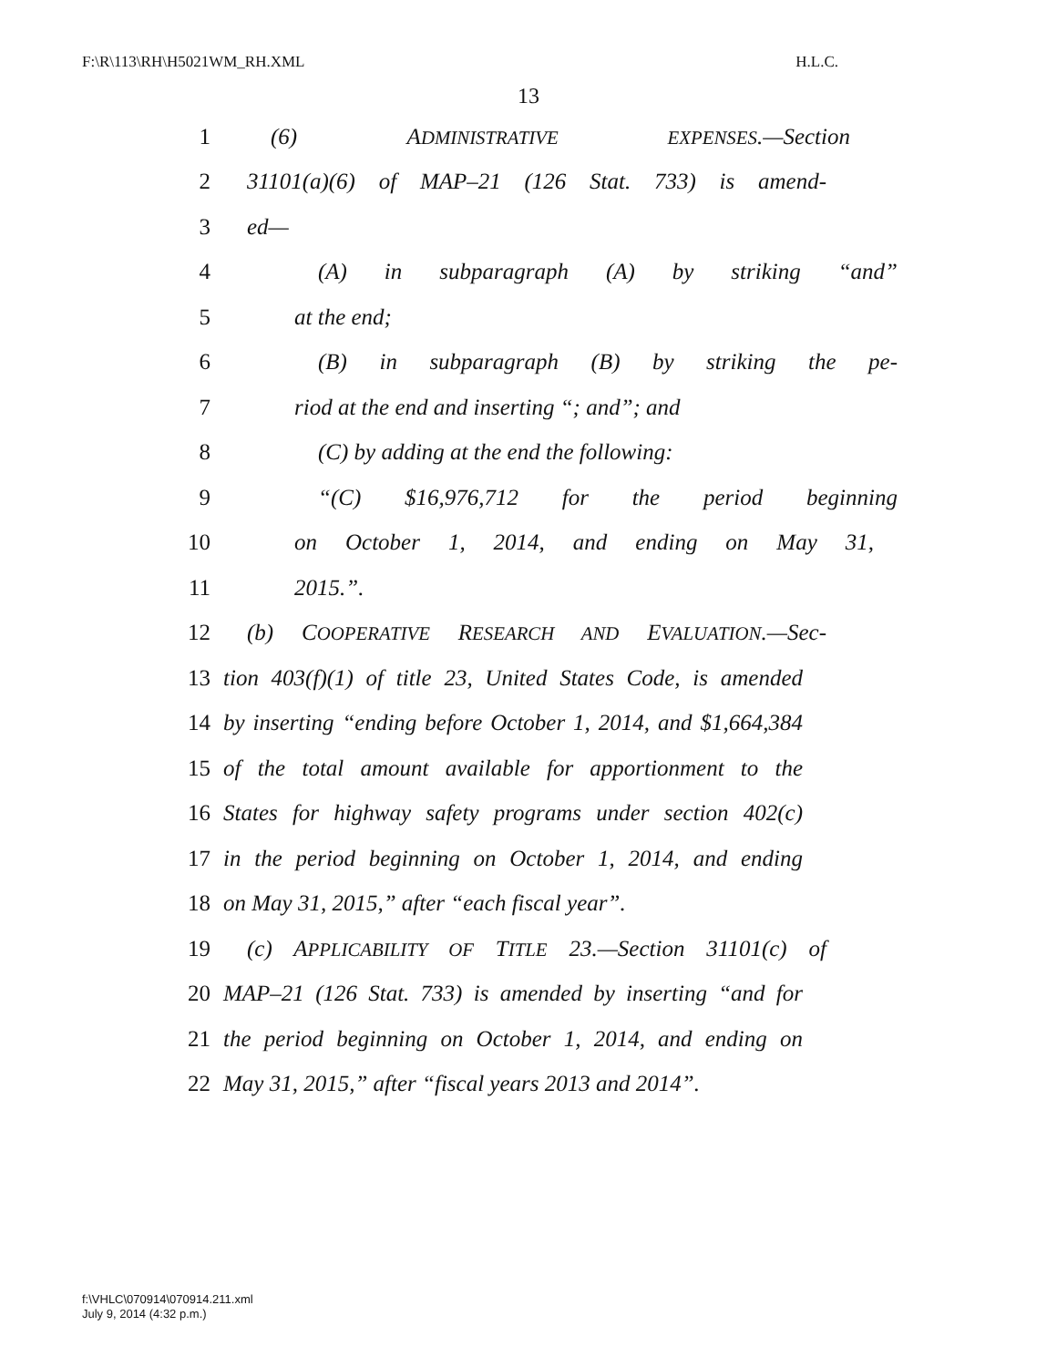F:\R\113\RH\H5021WM_RH.XML H.L.C.
13
1 (6) ADMINISTRATIVE EXPENSES.—Section
2 31101(a)(6) of MAP–21 (126 Stat. 733) is amend-
3 ed—
4 (A) in subparagraph (A) by striking “and”
5 at the end;
6 (B) in subparagraph (B) by striking the pe-
7 riod at the end and inserting “; and”; and
8 (C) by adding at the end the following:
9 “(C) $16,976,712 for the period beginning
10 on October 1, 2014, and ending on May 31,
11 2015.”.
12 (b) COOPERATIVE RESEARCH AND EVALUATION.—Sec-
13 tion 403(f)(1) of title 23, United States Code, is amended
14 by inserting “ending before October 1, 2014, and $1,664,384
15 of the total amount available for apportionment to the
16 States for highway safety programs under section 402(c)
17 in the period beginning on October 1, 2014, and ending
18 on May 31, 2015,” after “each fiscal year”.
19 (c) APPLICABILITY OF TITLE 23.—Section 31101(c) of
20 MAP–21 (126 Stat. 733) is amended by inserting “and for
21 the period beginning on October 1, 2014, and ending on
22 May 31, 2015,” after “fiscal years 2013 and 2014”.
f:\VHLC\070914\070914.211.xml
July 9, 2014 (4:32 p.m.)